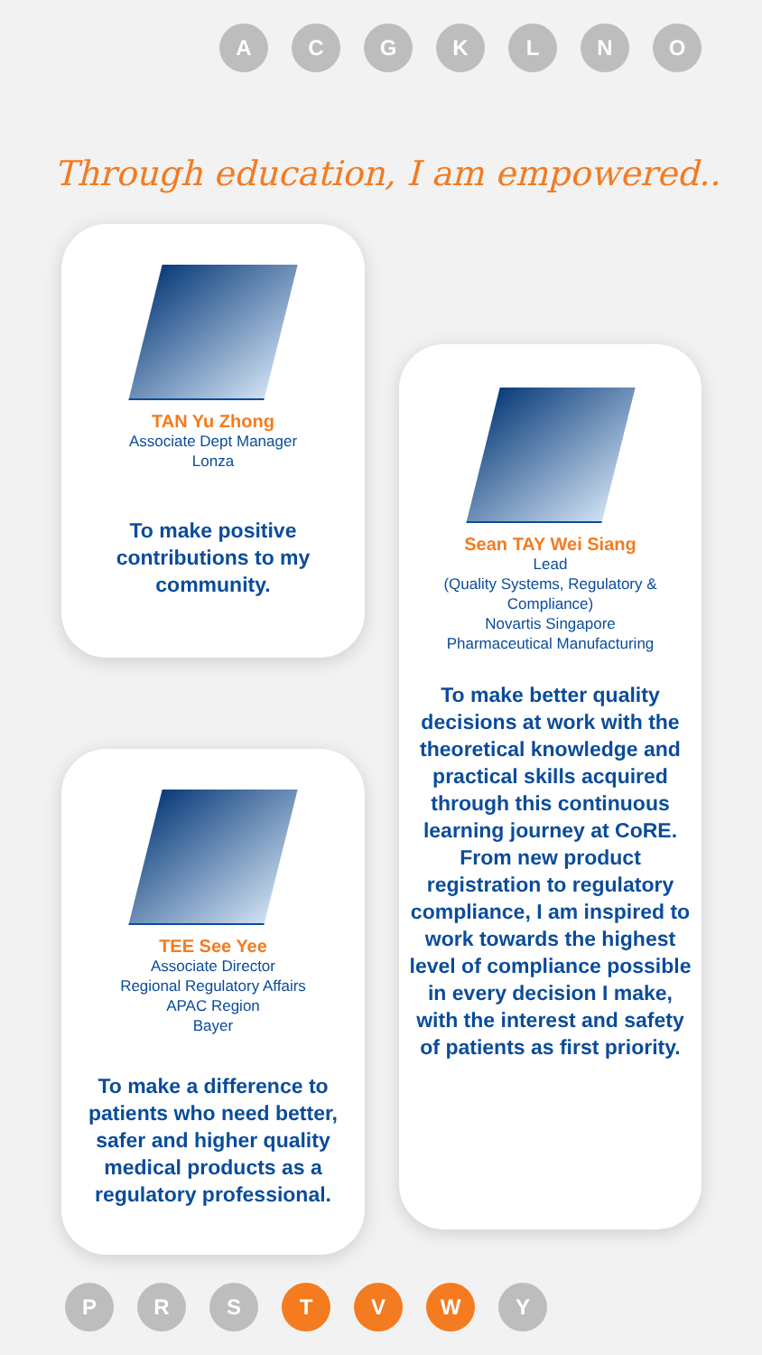A C G K L N O
Through education, I am empowered..
TAN Yu Zhong
Associate Dept Manager
Lonza
To make positive contributions to my community.
Sean TAY Wei Siang
Lead
(Quality Systems, Regulatory & Compliance)
Novartis Singapore
Pharmaceutical Manufacturing
To make better quality decisions at work with the theoretical knowledge and practical skills acquired through this continuous learning journey at CoRE. From new product registration to regulatory compliance, I am inspired to work towards the highest level of compliance possible in every decision I make, with the interest and safety of patients as first priority.
TEE See Yee
Associate Director
Regional Regulatory Affairs
APAC Region
Bayer
To make a difference to patients who need better, safer and higher quality medical products as a regulatory professional.
P R S T V W Y